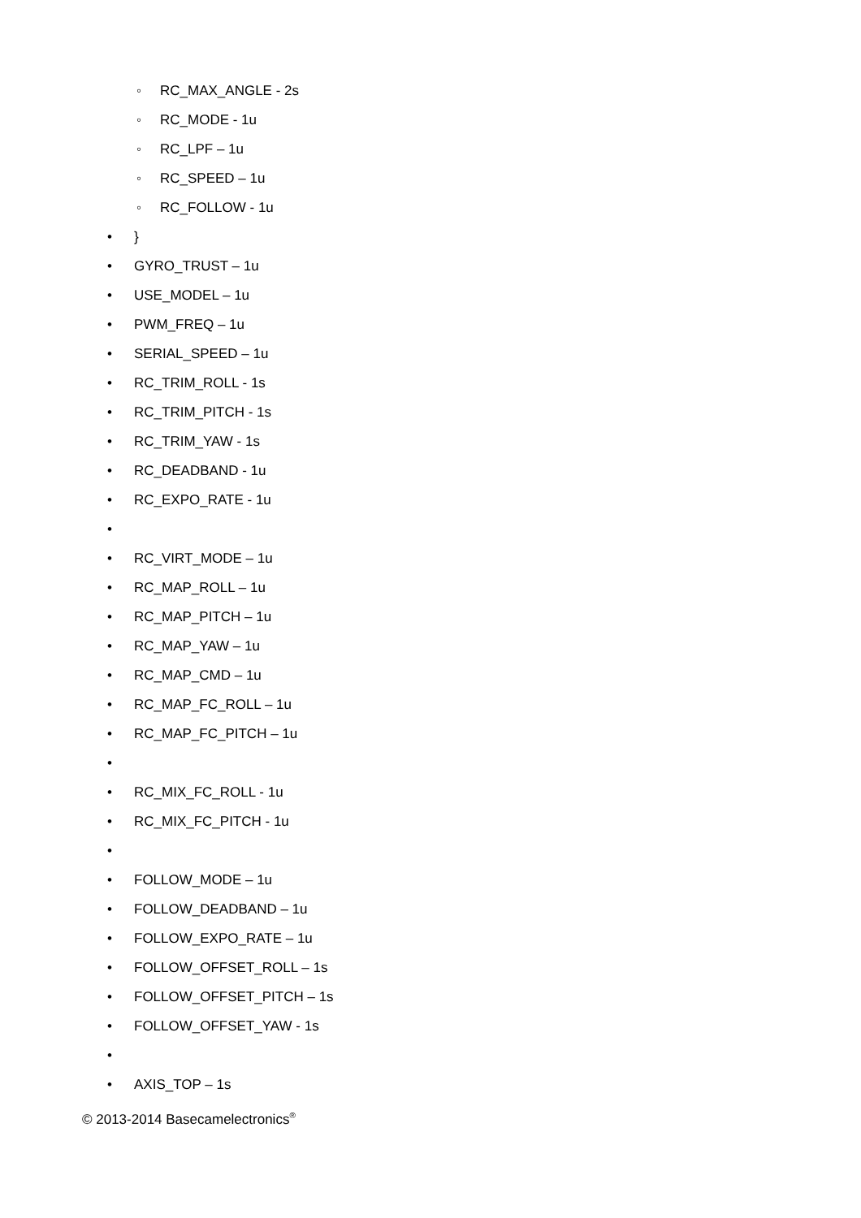◦ RC_MAX_ANGLE - 2s
◦ RC_MODE - 1u
◦ RC_LPF – 1u
◦ RC_SPEED – 1u
◦ RC_FOLLOW - 1u
• }
• GYRO_TRUST – 1u
• USE_MODEL – 1u
• PWM_FREQ – 1u
• SERIAL_SPEED – 1u
• RC_TRIM_ROLL - 1s
• RC_TRIM_PITCH - 1s
• RC_TRIM_YAW - 1s
• RC_DEADBAND - 1u
• RC_EXPO_RATE - 1u
•
• RC_VIRT_MODE – 1u
• RC_MAP_ROLL – 1u
• RC_MAP_PITCH – 1u
• RC_MAP_YAW – 1u
• RC_MAP_CMD – 1u
• RC_MAP_FC_ROLL – 1u
• RC_MAP_FC_PITCH – 1u
•
• RC_MIX_FC_ROLL - 1u
• RC_MIX_FC_PITCH - 1u
•
• FOLLOW_MODE – 1u
• FOLLOW_DEADBAND – 1u
• FOLLOW_EXPO_RATE – 1u
• FOLLOW_OFFSET_ROLL – 1s
• FOLLOW_OFFSET_PITCH – 1s
• FOLLOW_OFFSET_YAW - 1s
•
• AXIS_TOP – 1s
© 2013-2014 Basecamelectronics<sup>®</sup>